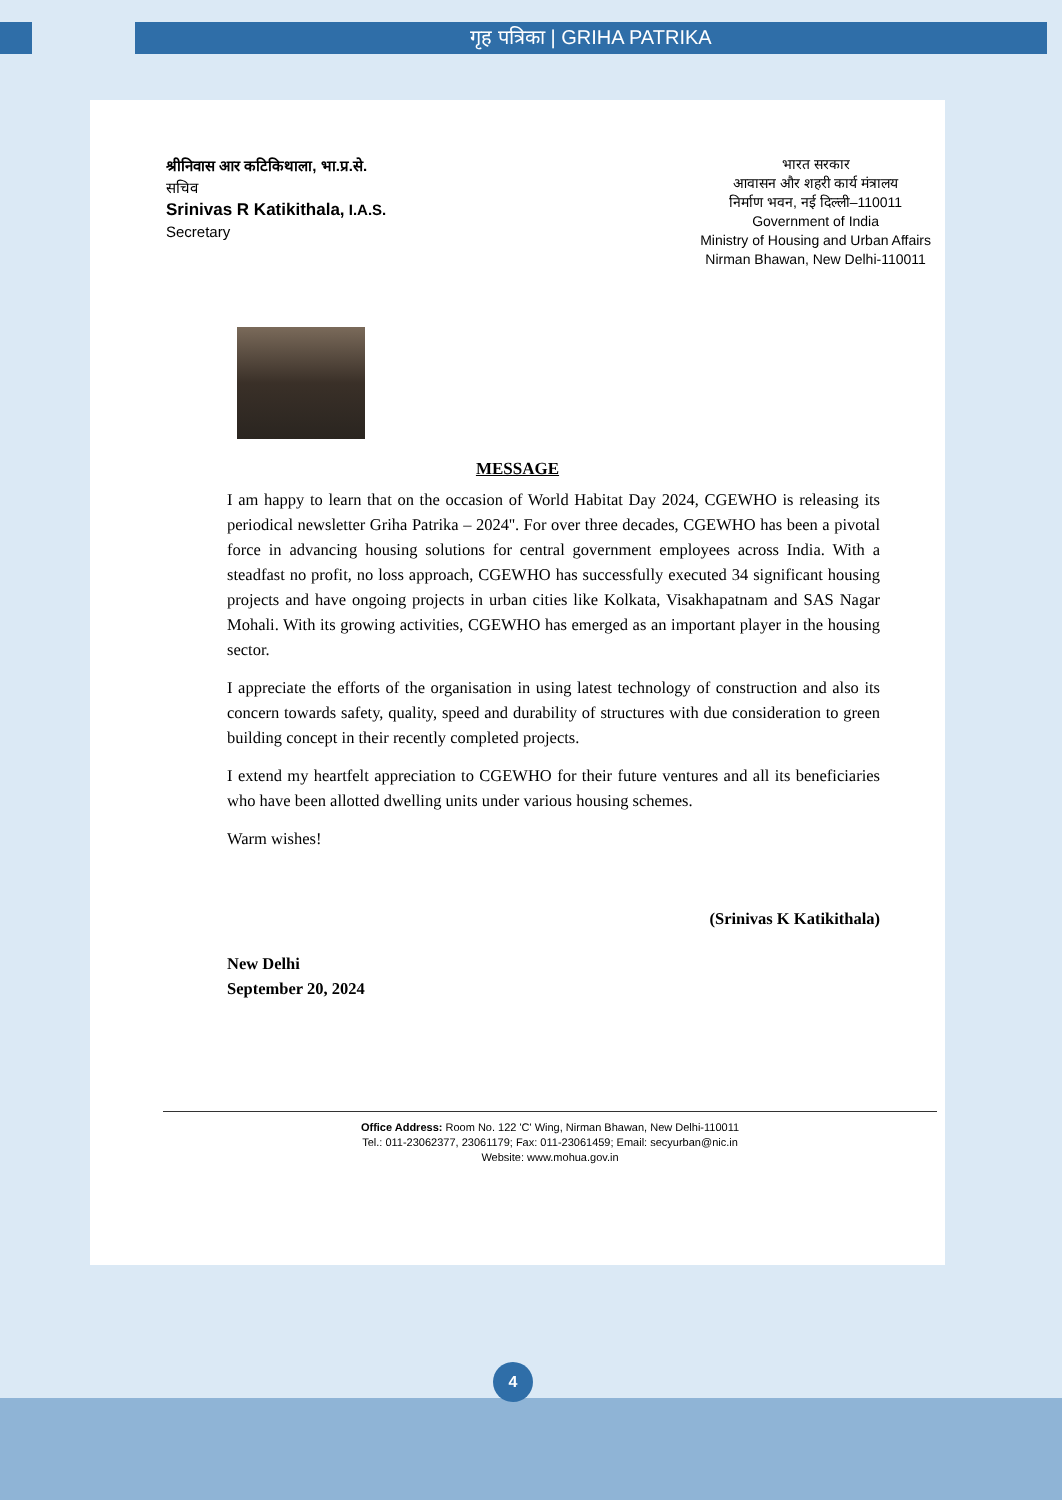गृह पत्रिका | GRIHA PATRIKA
श्रीनिवास आर कटिकिथाला, भा.प्र.से.
सचिव
Srinivas R Katikithala, I.A.S.
Secretary
भारत सरकार
आवासन और शहरी कार्य मंत्रालय
निर्माण भवन, नई दिल्ली–110011
Government of India
Ministry of Housing and Urban Affairs
Nirman Bhawan, New Delhi-110011
MESSAGE
I am happy to learn that on the occasion of World Habitat Day 2024, CGEWHO is releasing its periodical newsletter Griha Patrika – 2024''. For over three decades, CGEWHO has been a pivotal force in advancing housing solutions for central government employees across India. With a steadfast no profit, no loss approach, CGEWHO has successfully executed 34 significant housing projects and have ongoing projects in urban cities like Kolkata, Visakhapatnam and SAS Nagar Mohali. With its growing activities, CGEWHO has emerged as an important player in the housing sector.
I appreciate the efforts of the organisation in using latest technology of construction and also its concern towards safety, quality, speed and durability of structures with due consideration to green building concept in their recently completed projects.
I extend my heartfelt appreciation to CGEWHO for their future ventures and all its beneficiaries who have been allotted dwelling units under various housing schemes.
Warm wishes!
(Srinivas K Katikithala)
New Delhi
September 20, 2024
Office Address: Room No. 122 'C' Wing, Nirman Bhawan, New Delhi-110011
Tel.: 011-23062377, 23061179; Fax: 011-23061459; Email: secyurban@nic.in
Website: www.mohua.gov.in
4